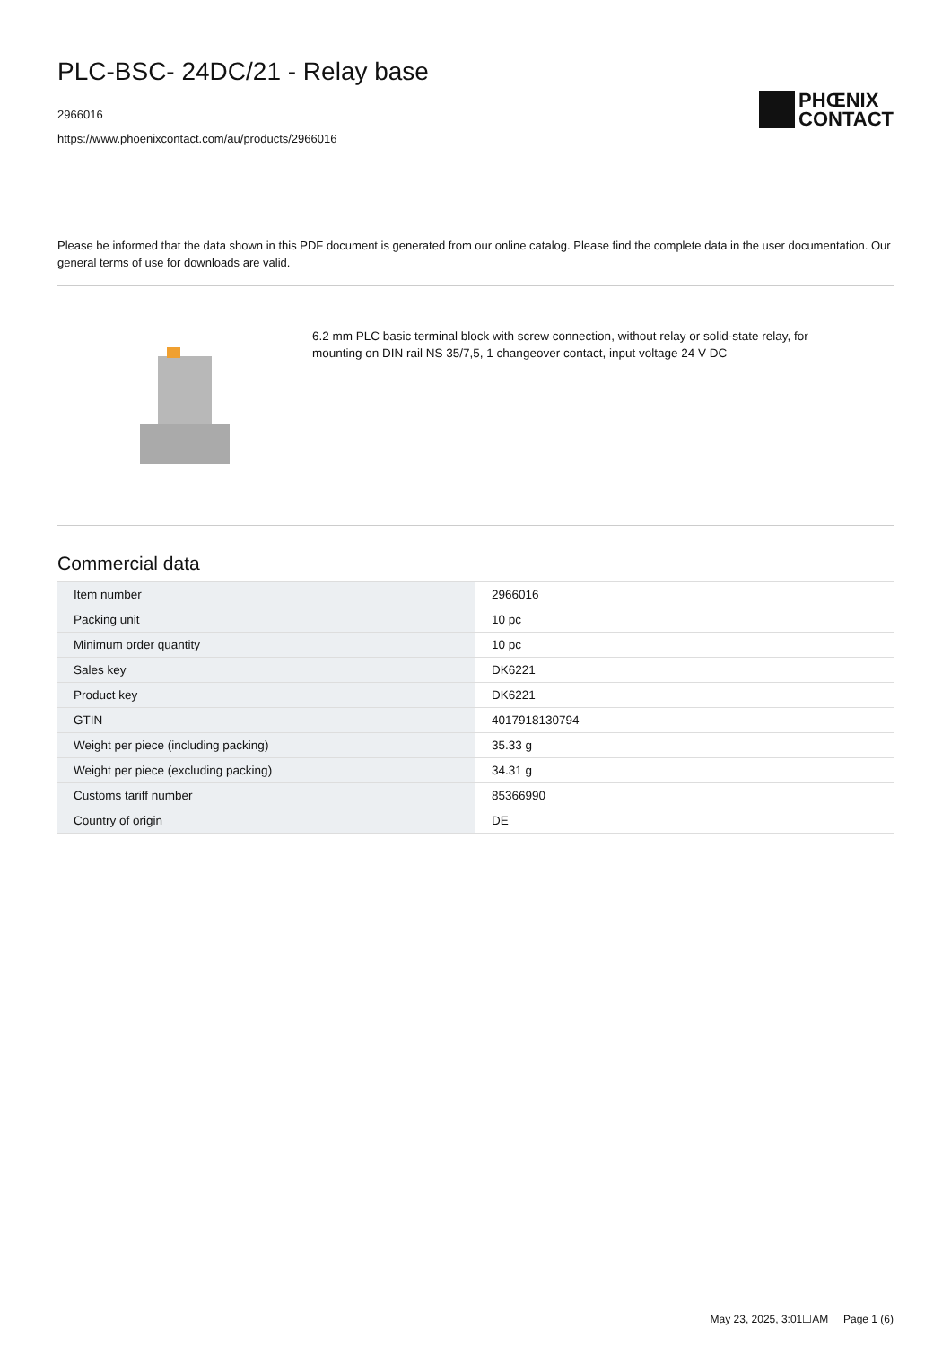PLC-BSC- 24DC/21 - Relay base
2966016
https://www.phoenixcontact.com/au/products/2966016
PHŒNIX
CONTACT
Please be informed that the data shown in this PDF document is generated from our online catalog. Please find the complete data in the user documentation. Our general terms of use for downloads are valid.
6.2 mm PLC basic terminal block with screw connection, without relay or solid-state relay, for mounting on DIN rail NS 35/7,5, 1 changeover contact, input voltage 24 V DC
Commercial data
| Item number | 2966016 |
| Packing unit | 10 pc |
| Minimum order quantity | 10 pc |
| Sales key | DK6221 |
| Product key | DK6221 |
| GTIN | 4017918130794 |
| Weight per piece (including packing) | 35.33 g |
| Weight per piece (excluding packing) | 34.31 g |
| Customs tariff number | 85366990 |
| Country of origin | DE |
May 23, 2025, 3:01☐AM Page 1 (6)